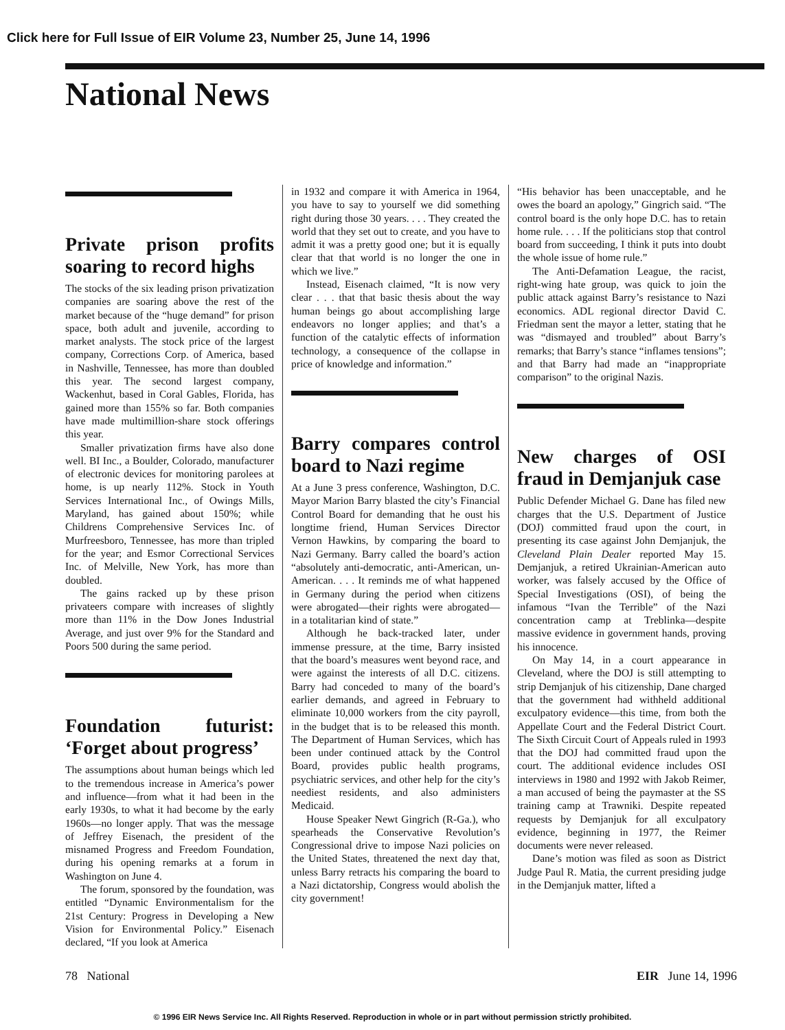Click here for Full Issue of EIR Volume 23, Number 25, June 14, 1996
National News
Private prison profits soaring to record highs
The stocks of the six leading prison privatization companies are soaring above the rest of the market because of the “huge demand” for prison space, both adult and juvenile, according to market analysts. The stock price of the largest company, Corrections Corp. of America, based in Nashville, Tennessee, has more than doubled this year. The second largest company, Wackenhut, based in Coral Gables, Florida, has gained more than 155% so far. Both companies have made multimillion-share stock offerings this year.
Smaller privatization firms have also done well. BI Inc., a Boulder, Colorado, manufacturer of electronic devices for monitoring parolees at home, is up nearly 112%. Stock in Youth Services International Inc., of Owings Mills, Maryland, has gained about 150%; while Childrens Comprehensive Services Inc. of Murfreesboro, Tennessee, has more than tripled for the year; and Esmor Correctional Services Inc. of Melville, New York, has more than doubled.
The gains racked up by these prison privateers compare with increases of slightly more than 11% in the Dow Jones Industrial Average, and just over 9% for the Standard and Poors 500 during the same period.
Foundation futurist: ‘Forget about progress’
The assumptions about human beings which led to the tremendous increase in America’s power and influence—from what it had been in the early 1930s, to what it had become by the early 1960s—no longer apply. That was the message of Jeffrey Eisenach, the president of the misnamed Progress and Freedom Foundation, during his opening remarks at a forum in Washington on June 4.
The forum, sponsored by the foundation, was entitled “Dynamic Environmentalism for the 21st Century: Progress in Developing a New Vision for Environmental Policy.” Eisenach declared, “If you look at America
in 1932 and compare it with America in 1964, you have to say to yourself we did something right during those 30 years. . . . They created the world that they set out to create, and you have to admit it was a pretty good one; but it is equally clear that that world is no longer the one in which we live.”
Instead, Eisenach claimed, “It is now very clear . . . that that basic thesis about the way human beings go about accomplishing large endeavors no longer applies; and that’s a function of the catalytic effects of information technology, a consequence of the collapse in price of knowledge and information.”
Barry compares control board to Nazi regime
At a June 3 press conference, Washington, D.C. Mayor Marion Barry blasted the city’s Financial Control Board for demanding that he oust his longtime friend, Human Services Director Vernon Hawkins, by comparing the board to Nazi Germany. Barry called the board’s action “absolutely anti-democratic, anti-American, un-American. . . . It reminds me of what happened in Germany during the period when citizens were abrogated—their rights were abrogated—in a totalitarian kind of state.”
Although he back-tracked later, under immense pressure, at the time, Barry insisted that the board’s measures went beyond race, and were against the interests of all D.C. citizens. Barry had conceded to many of the board’s earlier demands, and agreed in February to eliminate 10,000 workers from the city payroll, in the budget that is to be released this month. The Department of Human Services, which has been under continued attack by the Control Board, provides public health programs, psychiatric services, and other help for the city’s neediest residents, and also administers Medicaid.
House Speaker Newt Gingrich (R-Ga.), who spearheads the Conservative Revolution’s Congressional drive to impose Nazi policies on the United States, threatened the next day that, unless Barry retracts his comparing the board to a Nazi dictatorship, Congress would abolish the city government!
“His behavior has been unacceptable, and he owes the board an apology,” Gingrich said. “The control board is the only hope D.C. has to retain home rule. . . . If the politicians stop that control board from succeeding, I think it puts into doubt the whole issue of home rule.”
The Anti-Defamation League, the racist, right-wing hate group, was quick to join the public attack against Barry’s resistance to Nazi economics. ADL regional director David C. Friedman sent the mayor a letter, stating that he was “dismayed and troubled” about Barry’s remarks; that Barry’s stance “inflames tensions”; and that Barry had made an “inappropriate comparison” to the original Nazis.
New charges of OSI fraud in Demjanjuk case
Public Defender Michael G. Dane has filed new charges that the U.S. Department of Justice (DOJ) committed fraud upon the court, in presenting its case against John Demjanjuk, the Cleveland Plain Dealer reported May 15. Demjanjuk, a retired Ukrainian-American auto worker, was falsely accused by the Office of Special Investigations (OSI), of being the infamous “Ivan the Terrible” of the Nazi concentration camp at Treblinka—despite massive evidence in government hands, proving his innocence.
On May 14, in a court appearance in Cleveland, where the DOJ is still attempting to strip Demjanjuk of his citizenship, Dane charged that the government had withheld additional exculpatory evidence—this time, from both the Appellate Court and the Federal District Court. The Sixth Circuit Court of Appeals ruled in 1993 that the DOJ had committed fraud upon the court. The additional evidence includes OSI interviews in 1980 and 1992 with Jakob Reimer, a man accused of being the paymaster at the SS training camp at Trawniki. Despite repeated requests by Demjanjuk for all exculpatory evidence, beginning in 1977, the Reimer documents were never released.
Dane’s motion was filed as soon as District Judge Paul R. Matia, the current presiding judge in the Demjanjuk matter, lifted a
78 National EIR June 14, 1996
© 1996 EIR News Service Inc. All Rights Reserved. Reproduction in whole or in part without permission strictly prohibited.